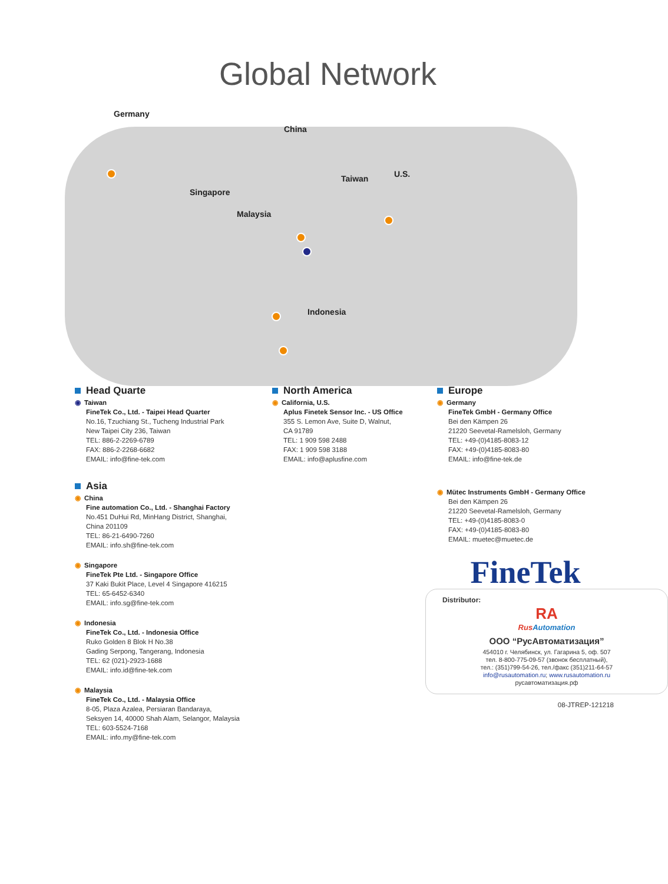Global Network
Germany
China
Singapore
Malaysia
Taiwan U.S.
Indonesia
Head Quarte
◉ Taiwan
FineTek Co., Ltd. - Taipei Head Quarter
No.16, Tzuchiang St., Tucheng Industrial Park
New Taipei City 236, Taiwan
TEL: 886-2-2269-6789
FAX: 886-2-2268-6682
EMAIL: info@fine-tek.com
Asia
◉ China
Fine automation Co., Ltd. - Shanghai Factory
No.451 DuHui Rd, MinHang District, Shanghai,
China 201109
TEL: 86-21-6490-7260
EMAIL: info.sh@fine-tek.com
◉ Singapore
FineTek Pte Ltd. - Singapore Office
37 Kaki Bukit Place, Level 4 Singapore 416215
TEL: 65-6452-6340
EMAIL: info.sg@fine-tek.com
◉ Indonesia
FineTek Co., Ltd. - Indonesia Office
Ruko Golden 8 Blok H No.38
Gading Serpong, Tangerang, Indonesia
TEL: 62 (021)-2923-1688
EMAIL: info.id@fine-tek.com
◉ Malaysia
FineTek Co., Ltd. - Malaysia Office
8-05, Plaza Azalea, Persiaran Bandaraya,
Seksyen 14, 40000 Shah Alam, Selangor, Malaysia
TEL: 603-5524-7168
EMAIL: info.my@fine-tek.com
North America
◉ California, U.S.
Aplus Finetek Sensor Inc. - US Office
355 S. Lemon Ave, Suite D, Walnut,
CA 91789
TEL: 1 909 598 2488
FAX: 1 909 598 3188
EMAIL: info@aplusfine.com
Europe
◉ Germany
FineTek GmbH - Germany Office
Bei den Kämpen 26
21220 Seevetal-Ramelsloh, Germany
TEL: +49-(0)4185-8083-12
FAX: +49-(0)4185-8083-80
EMAIL: info@fine-tek.de
◉ Mütec Instruments GmbH - Germany Office
Bei den Kämpen 26
21220 Seevetal-Ramelsloh, Germany
TEL: +49-(0)4185-8083-0
FAX: +49-(0)4185-8083-80
EMAIL: muetec@muetec.de
FineTek
Distributor:
RA
Rus Automation
ООО “РусАвтоматизация”
454010 г. Челябинск, ул. Гагарина 5, оф. 507
тел. 8-800-775-09-57 (звонок бесплатный),
тел.: (351)799-54-26, тел./факс (351)211-64-57
info@rusautomation.ru; www.rusautomation.ru
русавтоматизация.рф
08-JTREP-121218